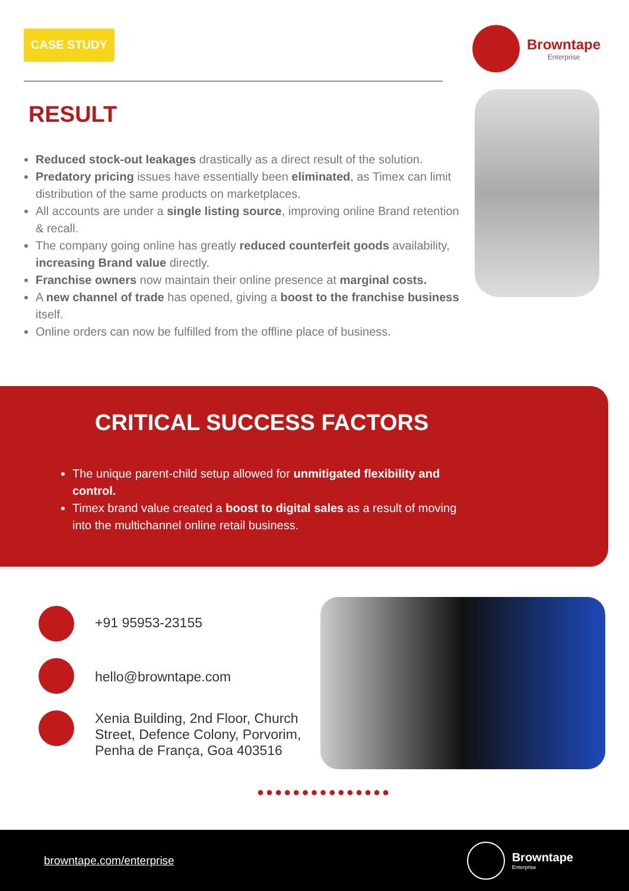CASE STUDY
Browntape
Enterprise
RESULT
Reduced stock-out leakages drastically as a direct result of the solution.
Predatory pricing issues have essentially been eliminated, as Timex can limit distribution of the same products on marketplaces.
All accounts are under a single listing source, improving online Brand retention & recall.
The company going online has greatly reduced counterfeit goods availability, increasing Brand value directly.
Franchise owners now maintain their online presence at marginal costs.
A new channel of trade has opened, giving a boost to the franchise business itself.
Online orders can now be fulfilled from the offline place of business.
CRITICAL SUCCESS FACTORS
The unique parent-child setup allowed for unmitigated flexibility and control.
Timex brand value created a boost to digital sales as a result of moving into the multichannel online retail business.
+91 95953-23155
hello@browntape.com
Xenia Building, 2nd Floor, Church
Street, Defence Colony, Porvorim,
Penha de França, Goa 403516
●●●●●●●●●●●●●●●
browntape.com/enterprise Browntape
Enterprise